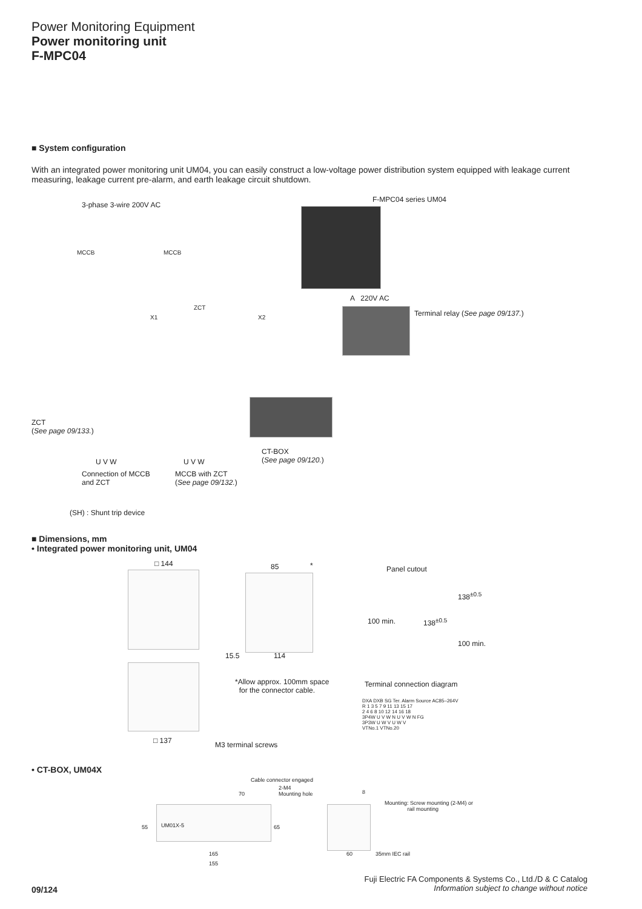Power Monitoring Equipment
Power monitoring unit
F-MPC04
■ System configuration
With an integrated power monitoring unit UM04, you can easily construct a low-voltage power distribution system equipped with leakage current measuring, leakage current pre-alarm, and earth leakage circuit shutdown.
F-MPC04 series UM04
3-phase 3-wire 200V AC
MCCB MCCB
ZCT
X1 X2
A 220V AC
Terminal relay (See page 09/137.)
ZCT
(See page 09/133.)
CT-BOX
(See page 09/120.)
U V W U V W
Connection of MCCB
and ZCT
MCCB with ZCT
(See page 09/132.)
(SH) : Shunt trip device
■ Dimensions, mm
• Integrated power monitoring unit, UM04
□ 144 85 * Panel cutout
100 min. 138<sup>±0.5</sup>
138<sup>±0.5</sup>
100 min.
15.5 114
*Allow approx. 100mm space
for the connector cable.
Terminal connection diagram
DXA DXB SG Ter. Alarm Source AC85–264V
R 1 3 5 7 9 11 13 15 17
2 4 6 8 10 12 14 16 18
3P4W U V W N U V W N FG
3P3W U W V U W V
VTNo.1 VTNo.20
□ 137 M3 terminal screws
• CT-BOX, UM04X
Cable connector engaged
2-M4
Mounting hole
70 8
Mounting: Screw mounting (2-M4) or
rail mounting
UM01X-5
55 65
165 60 35mm IEC rail
155
09/124
Fuji Electric FA Components & Systems Co., Ltd./D & C Catalog
Information subject to change without notice